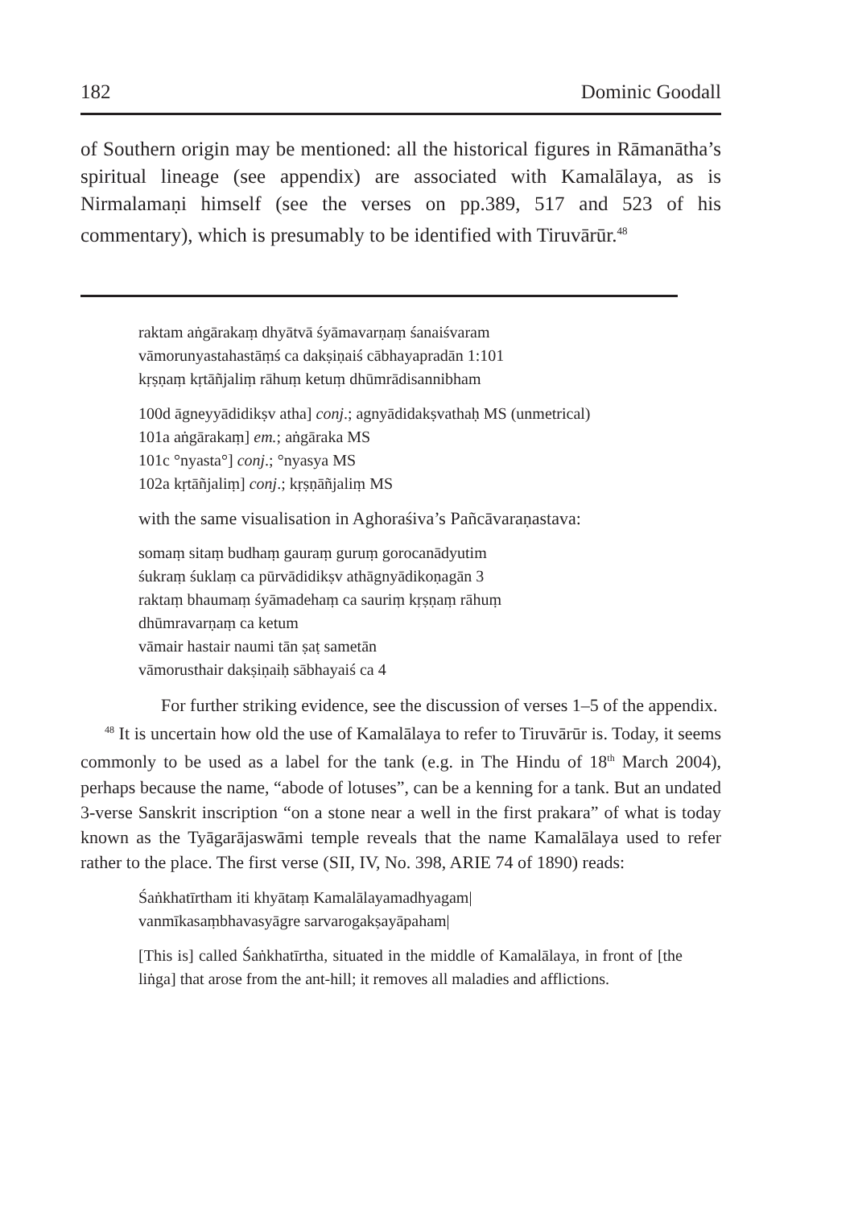182 Dominic Goodall
of Southern origin may be mentioned: all the historical figures in Rāmanātha’s spiritual lineage (see appendix) are associated with Kamalālaya, as is Nirmalamaṇi himself (see the verses on pp.389, 517 and 523 of his commentary), which is presumably to be identified with Tiruvārūr.<sup>48</sup>
raktam aṅgārakaṃ dhyātvā śyāmavarṇaṃ śanaiśvaram
vāmorunyastahastāṃś ca dakṣiṇaiś cābhayapradān 1:101
kṛṣṇaṃ kṛtāñjaliṃ rāhuṃ ketuṃ dhūmrādisannibham
100d āgneyyādidikṣv atha] conj.; agnyādidakṣvathaḥ MS (unmetrical)
101a aṅgārakaṃ] em.; aṅgāraka MS
101c °nyasta°] conj.; °nyasya MS
102a kṛtāñjaliṃ] conj.; kṛṣṇāñjaliṃ MS
with the same visualisation in Aghoraśiva’s Pañcāvaraṇastava:
somaṃ sitaṃ budhaṃ gauraṃ guruṃ gorocanādyutim
śukraṃ śuklaṃ ca pūrvādidikṣv athāgnyādikoṇagān 3
raktaṃ bhaumaṃ śyāmadehaṃ ca sauriṃ kṛṣṇaṃ rāhuṃ
dhūmravarṇaṃ ca ketum
vāmair hastair naumi tān ṣaṭ sametān
vāmorusthair dakṣiṇaiḥ sābhayaiś ca 4
For further striking evidence, see the discussion of verses 1–5 of the appendix.
<sup>48</sup> It is uncertain how old the use of Kamalālaya to refer to Tiruvārūr is. Today, it seems commonly to be used as a label for the tank (e.g. in The Hindu of 18<sup>th</sup> March 2004), perhaps because the name, “abode of lotuses”, can be a kenning for a tank. But an undated 3-verse Sanskrit inscription “on a stone near a well in the first prakara” of what is today known as the Tyāgarājaswāmi temple reveals that the name Kamalālaya used to refer rather to the place. The first verse (SII, IV, No. 398, ARIE 74 of 1890) reads:
Śaṅkhatīrtham iti khyātaṃ Kamalālayamadhyagam|
vanmīkasaṃbhavasyāgre sarvarogakṣayāpaham|
[This is] called Śaṅkhatīrtha, situated in the middle of Kamalālaya, in front of [the liṅga] that arose from the ant-hill; it removes all maladies and afflictions.